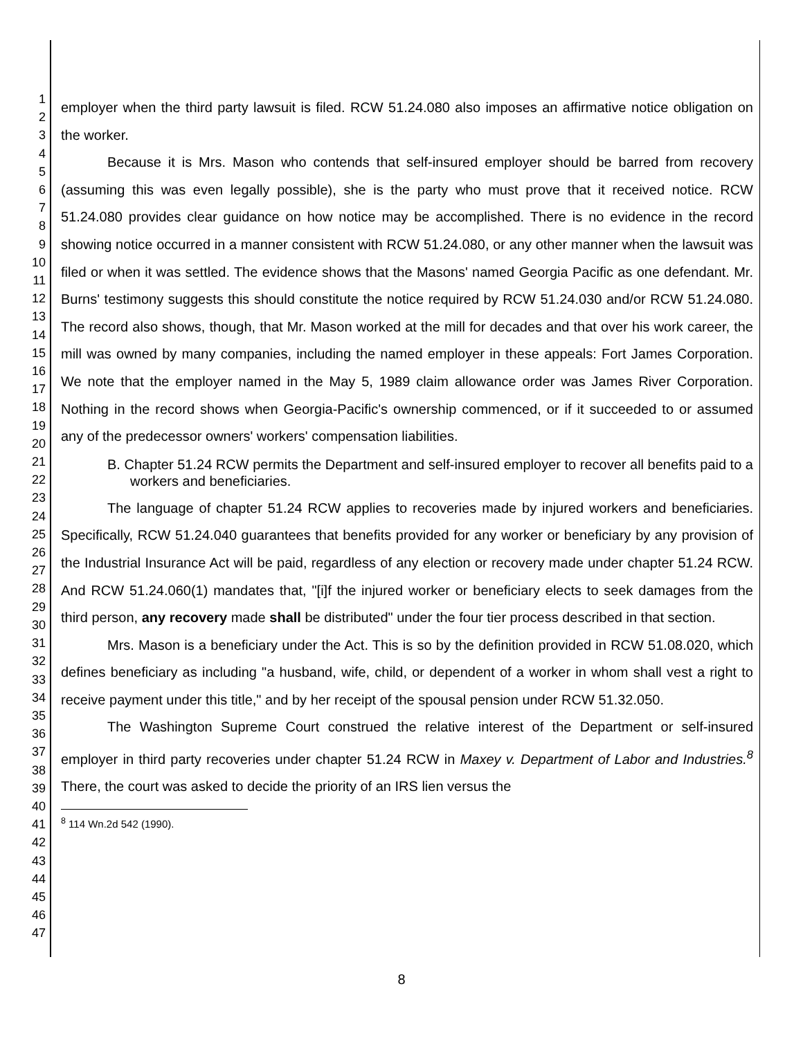1
2
3
4
5
6
7
8
9
10
11
12
13
14
15
16
17
18
19
20
21
22
23
24
25
26
27
28
29
30
31
32
33
34
35
36
37
38
39
40
41
42
43
44
45
46
47
employer when the third party lawsuit is filed. RCW 51.24.080 also imposes an affirmative notice obligation on the worker.
Because it is Mrs. Mason who contends that self-insured employer should be barred from recovery (assuming this was even legally possible), she is the party who must prove that it received notice. RCW 51.24.080 provides clear guidance on how notice may be accomplished. There is no evidence in the record showing notice occurred in a manner consistent with RCW 51.24.080, or any other manner when the lawsuit was filed or when it was settled. The evidence shows that the Masons' named Georgia Pacific as one defendant. Mr. Burns' testimony suggests this should constitute the notice required by RCW 51.24.030 and/or RCW 51.24.080. The record also shows, though, that Mr. Mason worked at the mill for decades and that over his work career, the mill was owned by many companies, including the named employer in these appeals: Fort James Corporation. We note that the employer named in the May 5, 1989 claim allowance order was James River Corporation. Nothing in the record shows when Georgia-Pacific's ownership commenced, or if it succeeded to or assumed any of the predecessor owners' workers' compensation liabilities.
B. Chapter 51.24 RCW permits the Department and self-insured employer to recover all benefits paid to a workers and beneficiaries.
The language of chapter 51.24 RCW applies to recoveries made by injured workers and beneficiaries. Specifically, RCW 51.24.040 guarantees that benefits provided for any worker or beneficiary by any provision of the Industrial Insurance Act will be paid, regardless of any election or recovery made under chapter 51.24 RCW. And RCW 51.24.060(1) mandates that, "[i]f the injured worker or beneficiary elects to seek damages from the third person, any recovery made shall be distributed" under the four tier process described in that section.
Mrs. Mason is a beneficiary under the Act. This is so by the definition provided in RCW 51.08.020, which defines beneficiary as including "a husband, wife, child, or dependent of a worker in whom shall vest a right to receive payment under this title," and by her receipt of the spousal pension under RCW 51.32.050.
The Washington Supreme Court construed the relative interest of the Department or self-insured employer in third party recoveries under chapter 51.24 RCW in Maxey v. Department of Labor and Industries.<sup>8</sup> There, the court was asked to decide the priority of an IRS lien versus the
<sup>8</sup> 114 Wn.2d 542 (1990).
8